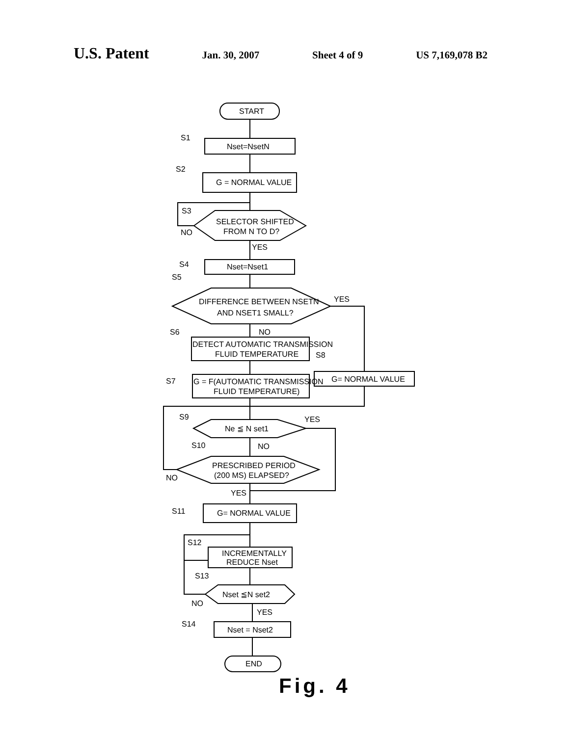U.S. Patent Jan. 30, 2007 Sheet 4 of 9 US 7,169,078 B2
START
Nset=NsetN
S1
G = NORMAL VALUE
S2
SELECTOR SHIFTED
FROM N TO D?
S3
NO
YES
Nset=Nset1
S4
S5
DIFFERENCE BETWEEN NSETN
AND NSET1 SMALL?
YES
NO
S6
DETECT AUTOMATIC TRANSMISSION
FLUID TEMPERATURE
S8
G= NORMAL VALUE
S7
G = F(AUTOMATIC TRANSMISSION
FLUID TEMPERATURE)
S9
YES
Ne ≦ N set1
NO
S10
PRESCRIBED PERIOD
(200 MS) ELAPSED?
NO
YES
S11
G= NORMAL VALUE
S12
INCREMENTALLY
REDUCE Nset
S13
Nset ≦N set2
NO
YES
S14
Nset = Nset2
END
Fig. 4